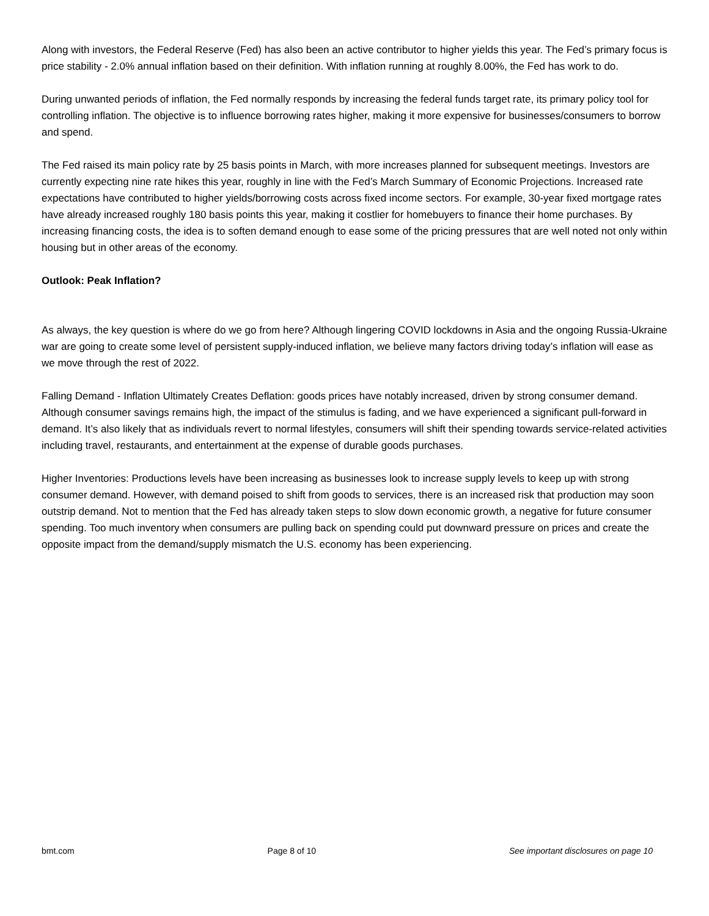Along with investors, the Federal Reserve (Fed) has also been an active contributor to higher yields this year. The Fed’s primary focus is price stability - 2.0% annual inflation based on their definition. With inflation running at roughly 8.00%, the Fed has work to do.
During unwanted periods of inflation, the Fed normally responds by increasing the federal funds target rate, its primary policy tool for controlling inflation. The objective is to influence borrowing rates higher, making it more expensive for businesses/consumers to borrow and spend.
The Fed raised its main policy rate by 25 basis points in March, with more increases planned for subsequent meetings. Investors are currently expecting nine rate hikes this year, roughly in line with the Fed’s March Summary of Economic Projections. Increased rate expectations have contributed to higher yields/borrowing costs across fixed income sectors. For example, 30-year fixed mortgage rates have already increased roughly 180 basis points this year, making it costlier for homebuyers to finance their home purchases. By increasing financing costs, the idea is to soften demand enough to ease some of the pricing pressures that are well noted not only within housing but in other areas of the economy.
Outlook: Peak Inflation?
As always, the key question is where do we go from here? Although lingering COVID lockdowns in Asia and the ongoing Russia-Ukraine war are going to create some level of persistent supply-induced inflation, we believe many factors driving today’s inflation will ease as we move through the rest of 2022.
Falling Demand - Inflation Ultimately Creates Deflation: goods prices have notably increased, driven by strong consumer demand. Although consumer savings remains high, the impact of the stimulus is fading, and we have experienced a significant pull-forward in demand. It’s also likely that as individuals revert to normal lifestyles, consumers will shift their spending towards service-related activities including travel, restaurants, and entertainment at the expense of durable goods purchases.
Higher Inventories: Productions levels have been increasing as businesses look to increase supply levels to keep up with strong consumer demand. However, with demand poised to shift from goods to services, there is an increased risk that production may soon outstrip demand. Not to mention that the Fed has already taken steps to slow down economic growth, a negative for future consumer spending. Too much inventory when consumers are pulling back on spending could put downward pressure on prices and create the opposite impact from the demand/supply mismatch the U.S. economy has been experiencing.
bmt.com Page 8 of 10 See important disclosures on page 10